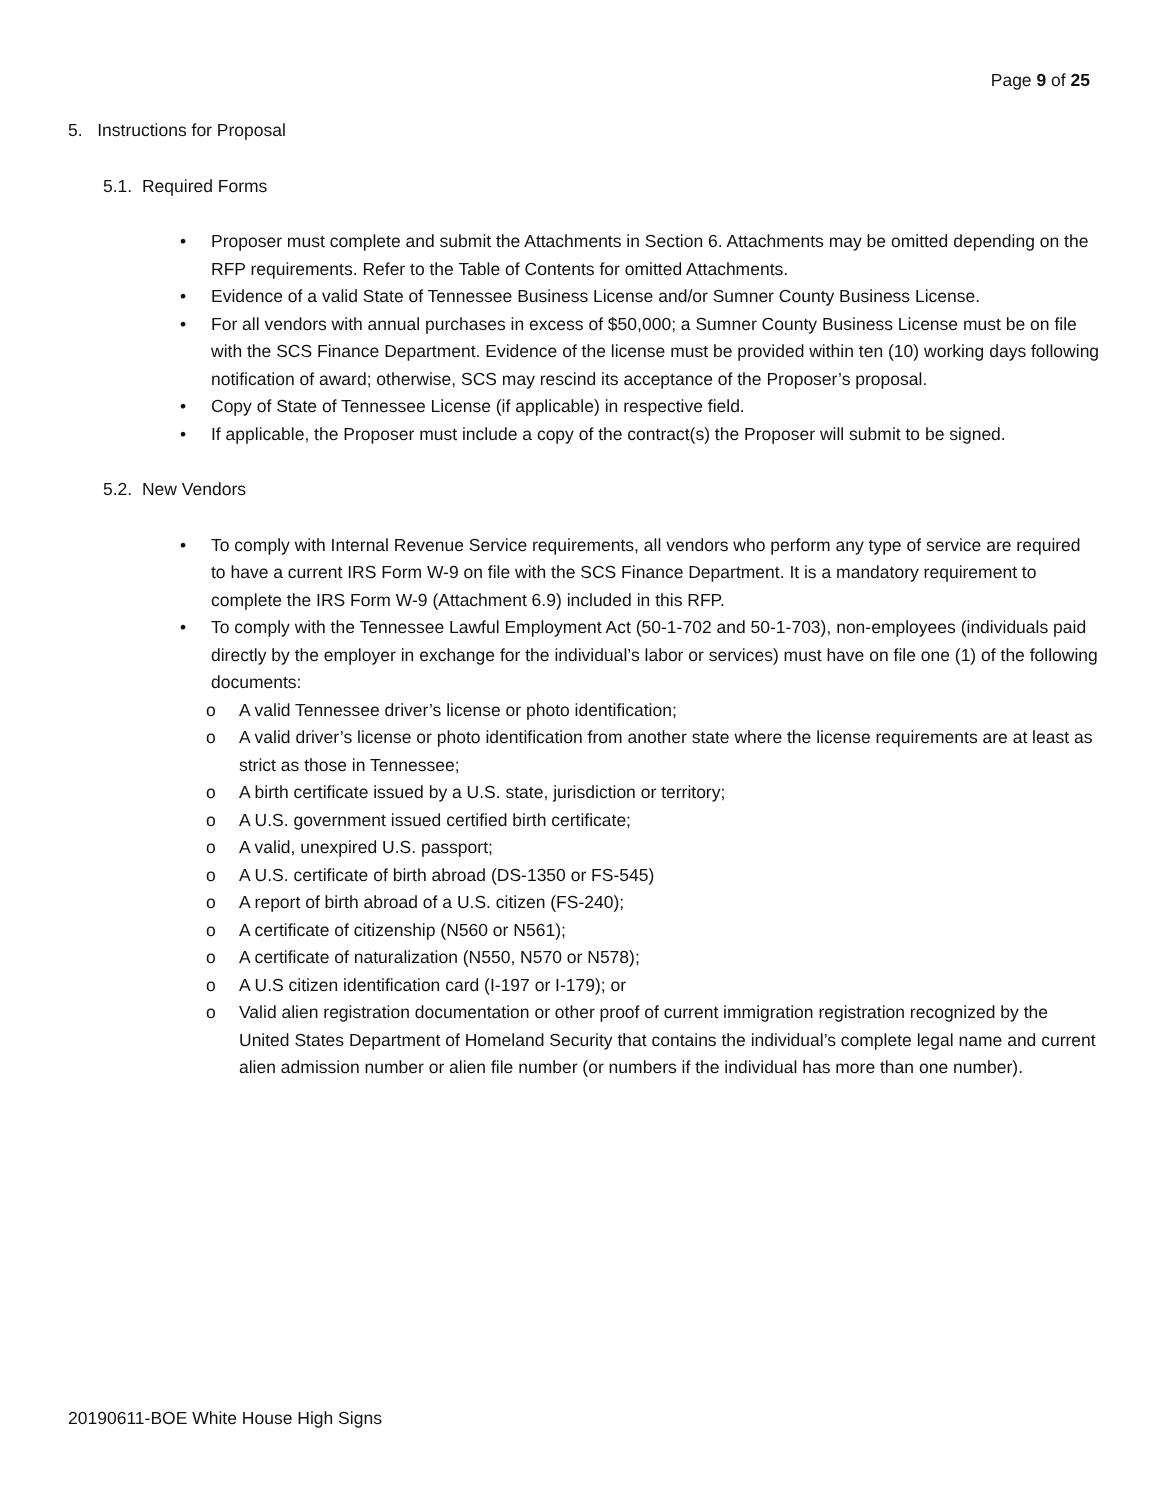Page 9 of 25
5. Instructions for Proposal
5.1. Required Forms
• Proposer must complete and submit the Attachments in Section 6. Attachments may be omitted depending on the RFP requirements. Refer to the Table of Contents for omitted Attachments.
• Evidence of a valid State of Tennessee Business License and/or Sumner County Business License.
• For all vendors with annual purchases in excess of $50,000; a Sumner County Business License must be on file with the SCS Finance Department. Evidence of the license must be provided within ten (10) working days following notification of award; otherwise, SCS may rescind its acceptance of the Proposer’s proposal.
• Copy of State of Tennessee License (if applicable) in respective field.
• If applicable, the Proposer must include a copy of the contract(s) the Proposer will submit to be signed.
5.2. New Vendors
• To comply with Internal Revenue Service requirements, all vendors who perform any type of service are required to have a current IRS Form W-9 on file with the SCS Finance Department. It is a mandatory requirement to complete the IRS Form W-9 (Attachment 6.9) included in this RFP.
• To comply with the Tennessee Lawful Employment Act (50-1-702 and 50-1-703), non-employees (individuals paid directly by the employer in exchange for the individual’s labor or services) must have on file one (1) of the following documents:
o A valid Tennessee driver’s license or photo identification;
o A valid driver’s license or photo identification from another state where the license requirements are at least as strict as those in Tennessee;
o A birth certificate issued by a U.S. state, jurisdiction or territory;
o A U.S. government issued certified birth certificate;
o A valid, unexpired U.S. passport;
o A U.S. certificate of birth abroad (DS-1350 or FS-545)
o A report of birth abroad of a U.S. citizen (FS-240);
o A certificate of citizenship (N560 or N561);
o A certificate of naturalization (N550, N570 or N578);
o A U.S citizen identification card (I-197 or I-179); or
o Valid alien registration documentation or other proof of current immigration registration recognized by the United States Department of Homeland Security that contains the individual’s complete legal name and current alien admission number or alien file number (or numbers if the individual has more than one number).
20190611-BOE White House High Signs